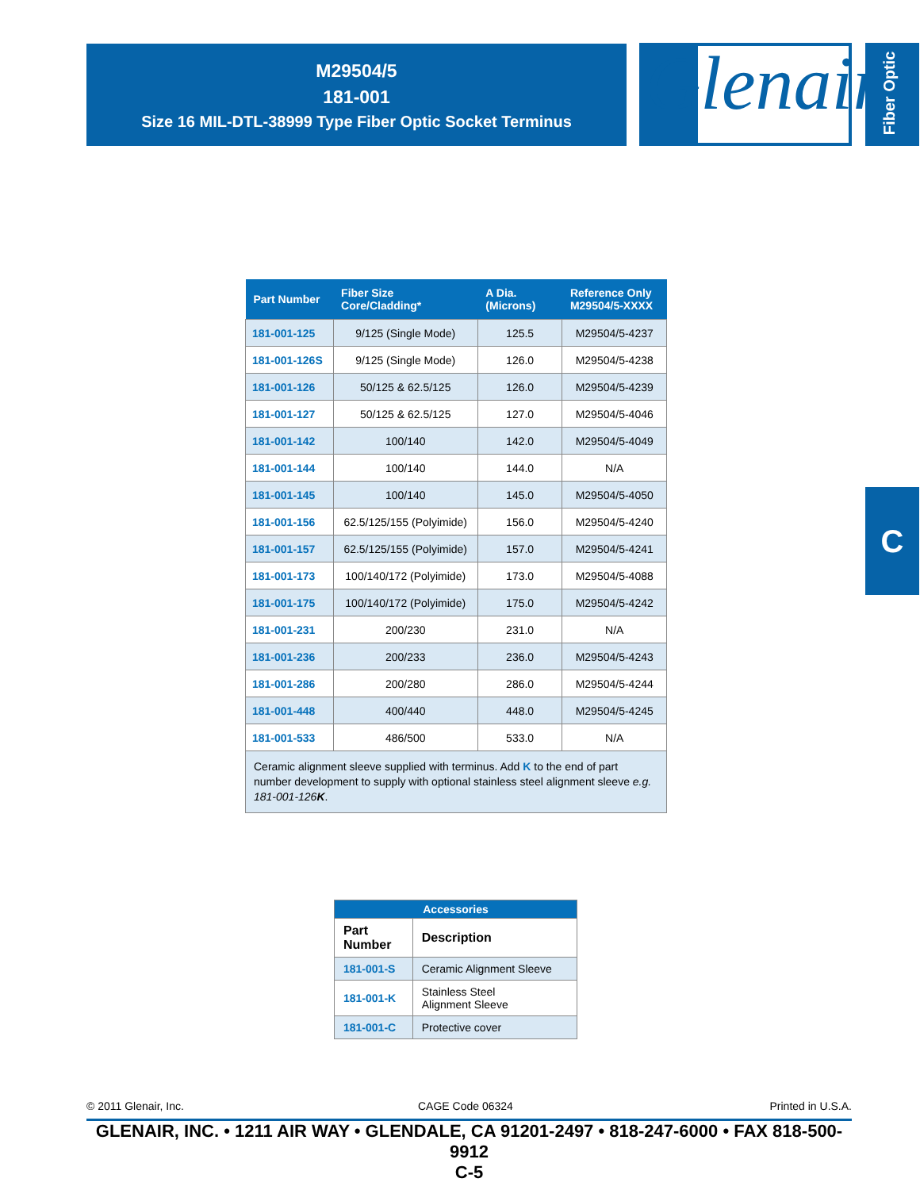M29504/5
181-001
Size 16 MIL-DTL-38999 Type Fiber Optic Socket Terminus
Glenair<sup>®</sup>
Fiber Optic
| Part Number | Fiber Size Core/Cladding* | A Dia. (Microns) | Reference Only M29504/5-XXXX |
| --- | --- | --- | --- |
| 181-001-125 | 9/125 (Single Mode) | 125.5 | M29504/5-4237 |
| 181-001-126S | 9/125 (Single Mode) | 126.0 | M29504/5-4238 |
| 181-001-126 | 50/125 & 62.5/125 | 126.0 | M29504/5-4239 |
| 181-001-127 | 50/125 & 62.5/125 | 127.0 | M29504/5-4046 |
| 181-001-142 | 100/140 | 142.0 | M29504/5-4049 |
| 181-001-144 | 100/140 | 144.0 | N/A |
| 181-001-145 | 100/140 | 145.0 | M29504/5-4050 |
| 181-001-156 | 62.5/125/155 (Polyimide) | 156.0 | M29504/5-4240 |
| 181-001-157 | 62.5/125/155 (Polyimide) | 157.0 | M29504/5-4241 |
| 181-001-173 | 100/140/172 (Polyimide) | 173.0 | M29504/5-4088 |
| 181-001-175 | 100/140/172 (Polyimide) | 175.0 | M29504/5-4242 |
| 181-001-231 | 200/230 | 231.0 | N/A |
| 181-001-236 | 200/233 | 236.0 | M29504/5-4243 |
| 181-001-286 | 200/280 | 286.0 | M29504/5-4244 |
| 181-001-448 | 400/440 | 448.0 | M29504/5-4245 |
| 181-001-533 | 486/500 | 533.0 | N/A |
| Ceramic alignment sleeve supplied with terminus. Add K to the end of part number development to supply with optional stainless steel alignment sleeve e.g. 181-001-126 K . | | | |
C
| Accessories | |
| --- | --- |
| Part Number | Description |
| 181-001-S | Ceramic Alignment Sleeve |
| 181-001-K | Stainless Steel Alignment Sleeve |
| 181-001-C | Protective cover |
© 2011 Glenair, Inc. CAGE Code 06324 Printed in U.S.A.
GLENAIR, INC. • 1211 AIR WAY • GLENDALE, CA 91201-2497 • 818-247-6000 • FAX 818-500-9912
C-5